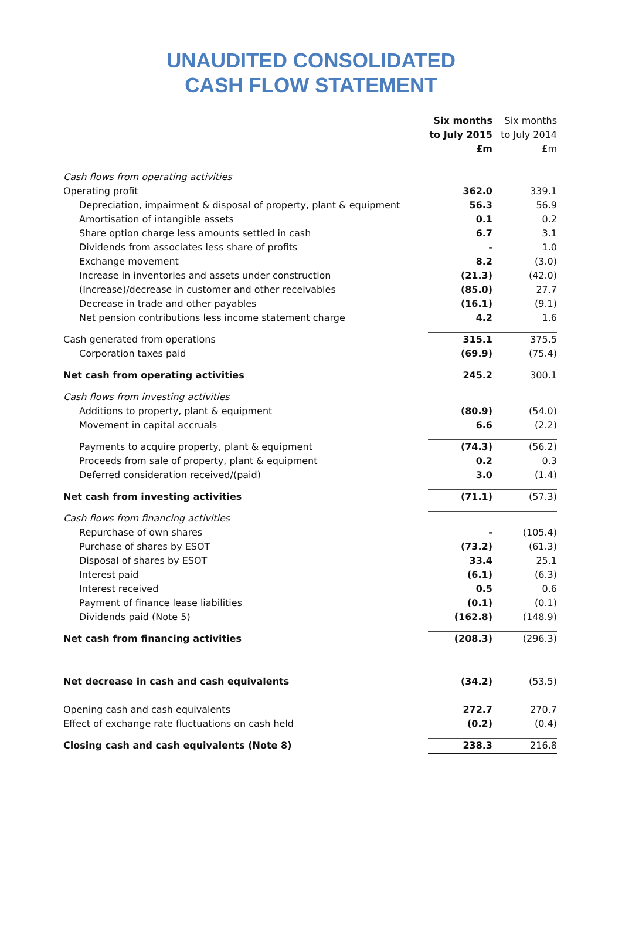UNAUDITED CONSOLIDATED
CASH FLOW STATEMENT
| | Six months to July 2015 £m | Six months to July 2014 £m |
| --- | --- | --- |
| Cash flows from operating activities | | |
| Operating profit | 362.0 | 339.1 |
| Depreciation, impairment & disposal of property, plant & equipment | 56.3 | 56.9 |
| Amortisation of intangible assets | 0.1 | 0.2 |
| Share option charge less amounts settled in cash | 6.7 | 3.1 |
| Dividends from associates less share of profits | - | 1.0 |
| Exchange movement | 8.2 | (3.0) |
| Increase in inventories and assets under construction | (21.3) | (42.0) |
| (Increase)/decrease in customer and other receivables | (85.0) | 27.7 |
| Decrease in trade and other payables | (16.1) | (9.1) |
| Net pension contributions less income statement charge | 4.2 | 1.6 |
| Cash generated from operations | 315.1 | 375.5 |
| Corporation taxes paid | (69.9) | (75.4) |
| Net cash from operating activities | 245.2 | 300.1 |
| Cash flows from investing activities | | |
| Additions to property, plant & equipment | (80.9) | (54.0) |
| Movement in capital accruals | 6.6 | (2.2) |
| Payments to acquire property, plant & equipment | (74.3) | (56.2) |
| Proceeds from sale of property, plant & equipment | 0.2 | 0.3 |
| Deferred consideration received/(paid) | 3.0 | (1.4) |
| Net cash from investing activities | (71.1) | (57.3) |
| Cash flows from financing activities | | |
| Repurchase of own shares | - | (105.4) |
| Purchase of shares by ESOT | (73.2) | (61.3) |
| Disposal of shares by ESOT | 33.4 | 25.1 |
| Interest paid | (6.1) | (6.3) |
| Interest received | 0.5 | 0.6 |
| Payment of finance lease liabilities | (0.1) | (0.1) |
| Dividends paid (Note 5) | (162.8) | (148.9) |
| Net cash from financing activities | (208.3) | (296.3) |
| Net decrease in cash and cash equivalents | (34.2) | (53.5) |
| Opening cash and cash equivalents | 272.7 | 270.7 |
| Effect of exchange rate fluctuations on cash held | (0.2) | (0.4) |
| Closing cash and cash equivalents (Note 8) | 238.3 | 216.8 |